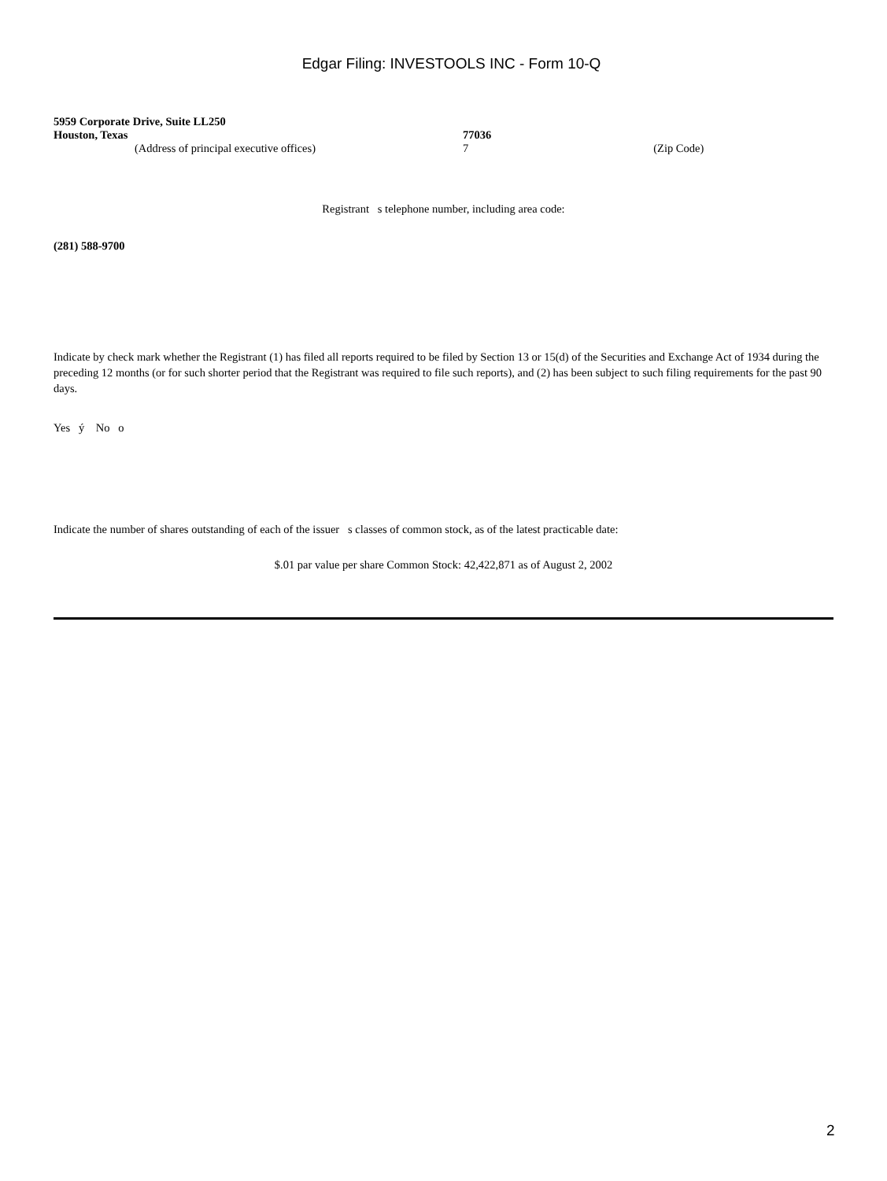Edgar Filing: INVESTOOLS INC - Form 10-Q
| 5959 Corporate Drive, Suite LL250 | | |
| Houston, Texas | 77036 | |
| (Address of principal executive offices) | | 7 (Zip Code) |
Registrant s telephone number, including area code:
(281) 588-9700
Indicate by check mark whether the Registrant (1) has filed all reports required to be filed by Section 13 or 15(d) of the Securities and Exchange Act of 1934 during the preceding 12 months (or for such shorter period that the Registrant was required to file such reports), and (2) has been subject to such filing requirements for the past 90 days.
Yes ý No o
Indicate the number of shares outstanding of each of the issuer s classes of common stock, as of the latest practicable date:
$.01 par value per share Common Stock: 42,422,871 as of August 2, 2002
2